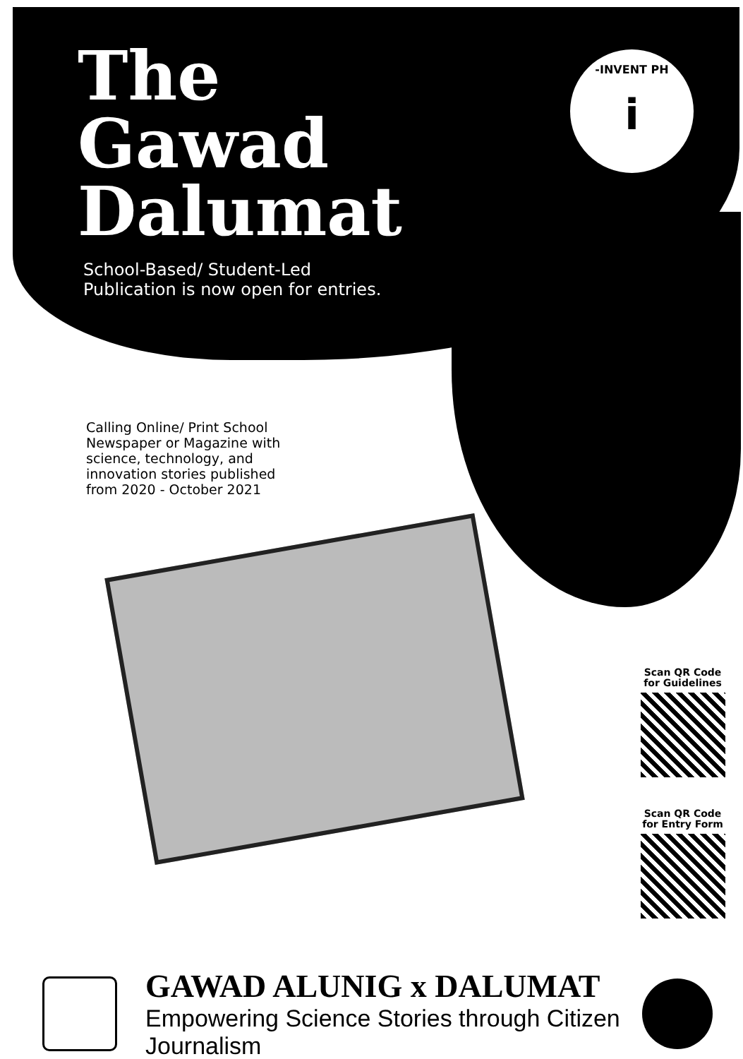-INVENT PH
i
The
Gawad
Dalumat
School-Based/ Student-Led
Publication is now open for entries.
Calling Online/ Print School Newspaper or Magazine with science, technology, and innovation stories published from 2020 - October 2021
Scan QR Code
for Guidelines
Scan QR Code
for Entry Form
GAWAD ALUNIG x DALUMAT
Empowering Science Stories through Citizen Journalism